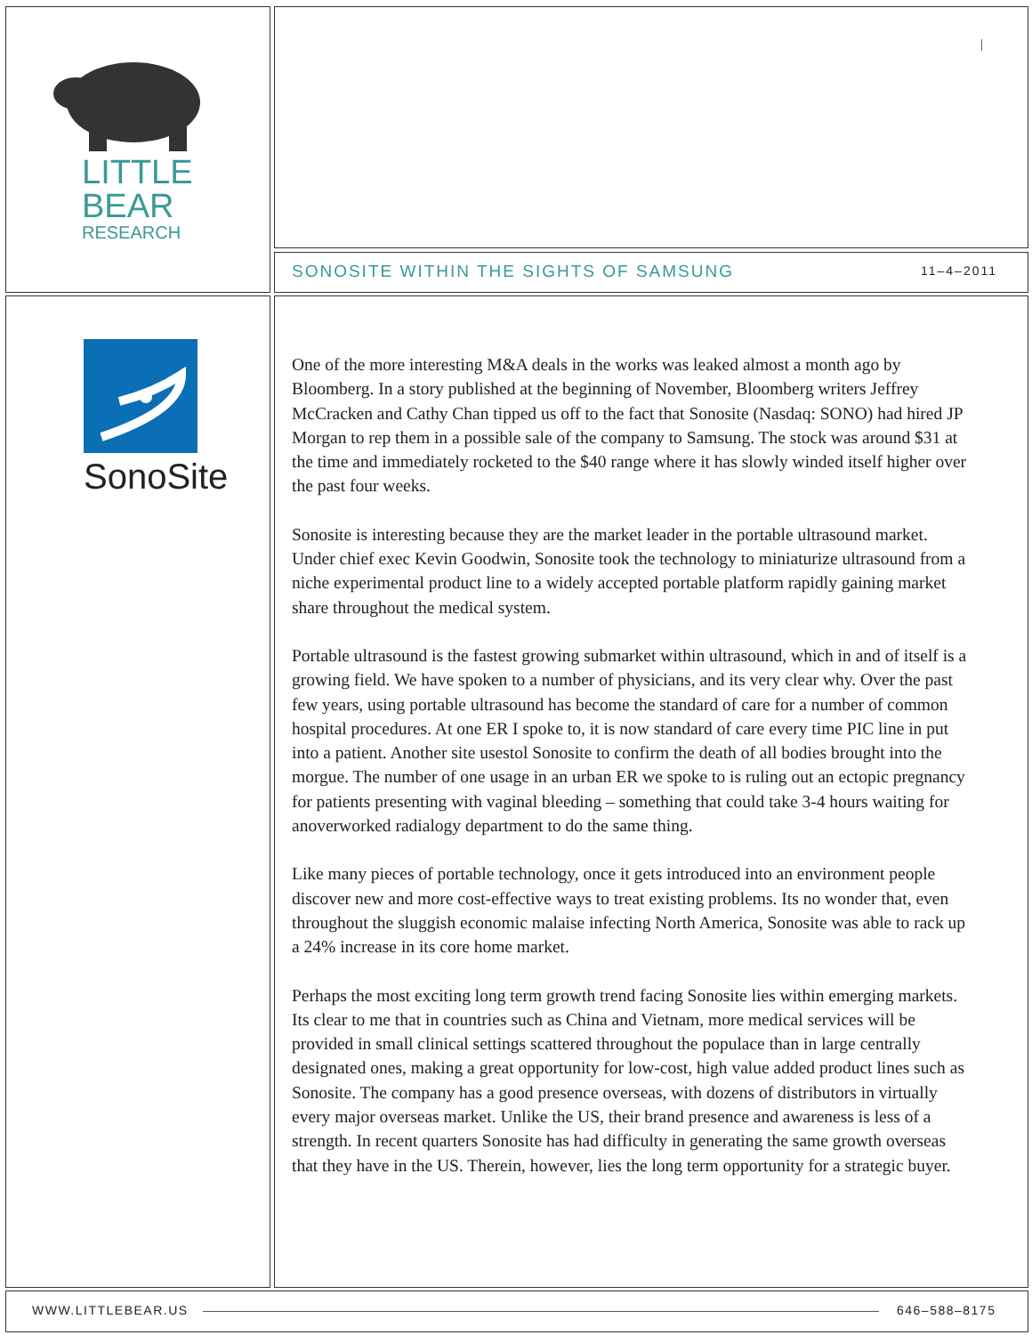LITTLE
BEAR
RESEARCH
|
SONOSITE WITHIN THE SIGHTS OF SAMSUNG
11–4–2011
SonoSite
One of the more interesting M&A deals in the works was leaked almost a month ago by Bloomberg. In a story published at the beginning of November, Bloomberg writers Jeffrey McCracken and Cathy Chan tipped us off to the fact that Sonosite (Nasdaq: SONO) had hired JP Morgan to rep them in a possible sale of the company to Samsung. The stock was around $31 at the time and immediately rocketed to the $40 range where it has slowly winded itself higher over the past four weeks.
Sonosite is interesting because they are the market leader in the portable ultrasound market. Under chief exec Kevin Goodwin, Sonosite took the technology to miniaturize ultrasound from a niche experimental product line to a widely accepted portable platform rapidly gaining market share throughout the medical system.
Portable ultrasound is the fastest growing submarket within ultrasound, which in and of itself is a growing field. We have spoken to a number of physicians, and its very clear why. Over the past few years, using portable ultrasound has become the standard of care for a number of common hospital procedures. At one ER I spoke to, it is now standard of care every time PIC line in put into a patient. Another site usestol Sonosite to confirm the death of all bodies brought into the morgue. The number of one usage in an urban ER we spoke to is ruling out an ectopic pregnancy for patients presenting with vaginal bleeding – something that could take 3-4 hours waiting for anoverworked radialogy department to do the same thing.
Like many pieces of portable technology, once it gets introduced into an environment people discover new and more cost-effective ways to treat existing problems. Its no wonder that, even throughout the sluggish economic malaise infecting North America, Sonosite was able to rack up a 24% increase in its core home market.
Perhaps the most exciting long term growth trend facing Sonosite lies within emerging markets. Its clear to me that in countries such as China and Vietnam, more medical services will be provided in small clinical settings scattered throughout the populace than in large centrally designated ones, making a great opportunity for low-cost, high value added product lines such as Sonosite. The company has a good presence overseas, with dozens of distributors in virtually every major overseas market. Unlike the US, their brand presence and awareness is less of a strength. In recent quarters Sonosite has had difficulty in generating the same growth overseas that they have in the US. Therein, however, lies the long term opportunity for a strategic buyer.
WWW.LITTLEBEAR.US 646–588–8175